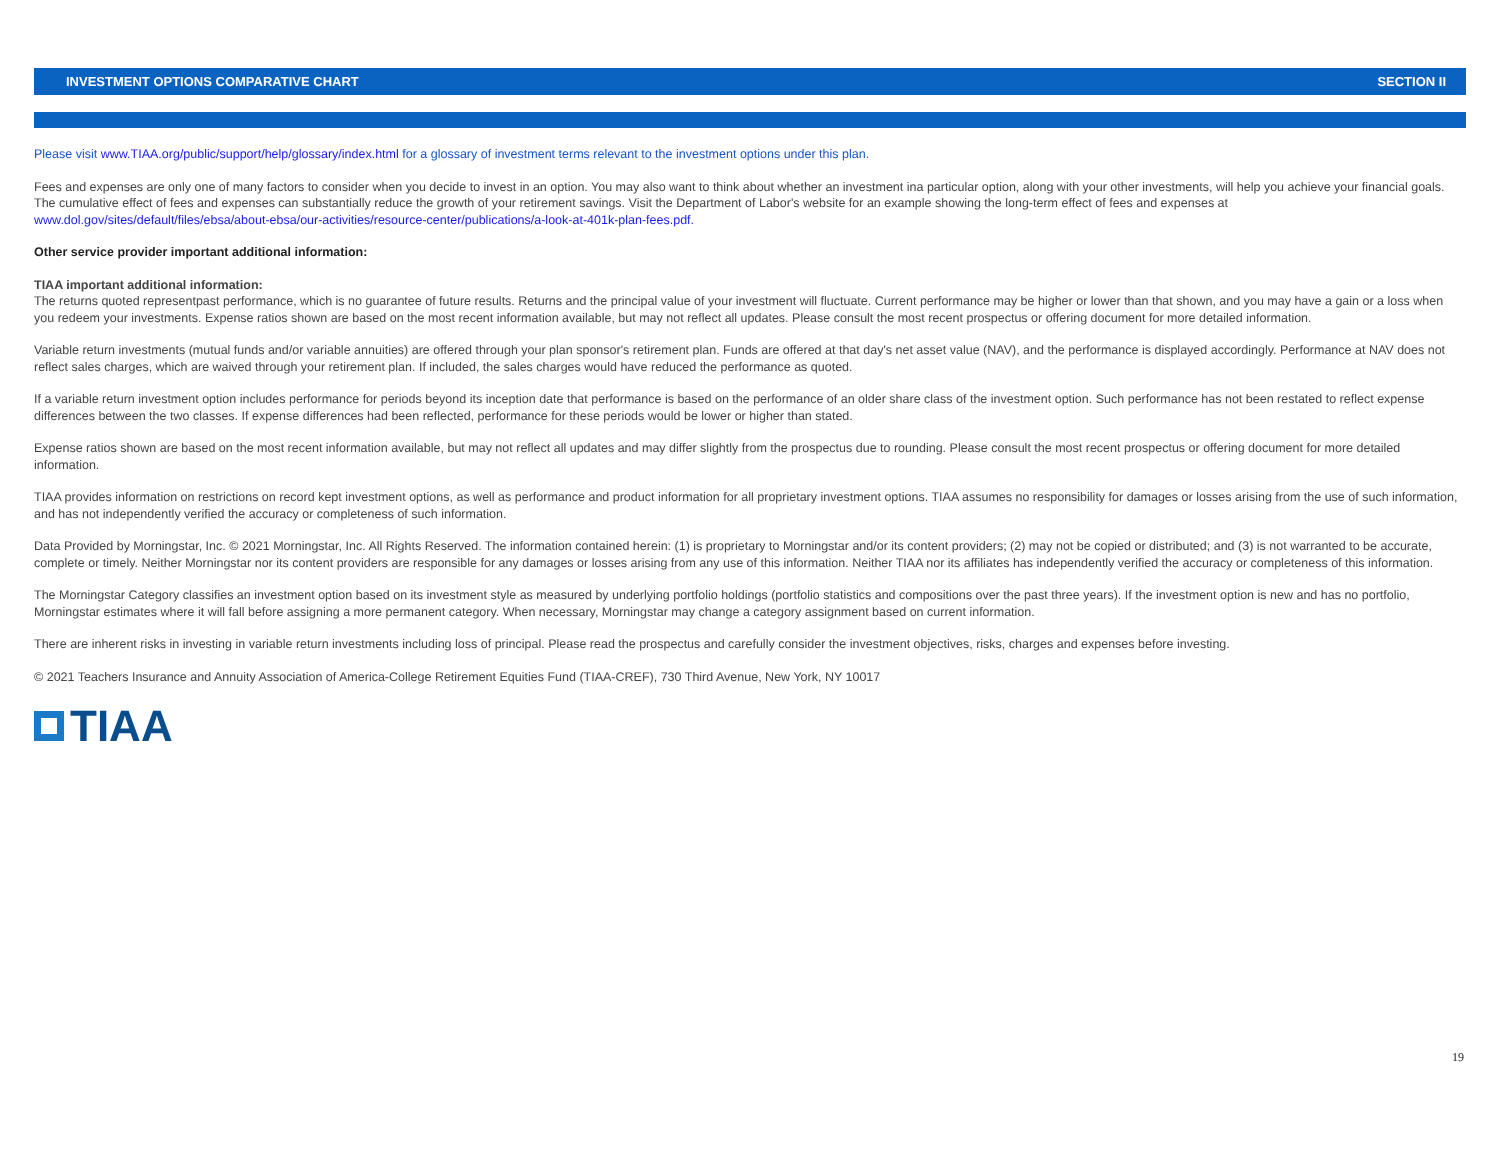INVESTMENT OPTIONS COMPARATIVE CHART SECTION II
Please visit www.TIAA.org/public/support/help/glossary/index.html for a glossary of investment terms relevant to the investment options under this plan.
Fees and expenses are only one of many factors to consider when you decide to invest in an option. You may also want to think about whether an investment ina particular option, along with your other investments, will help you achieve your financial goals. The cumulative effect of fees and expenses can substantially reduce the growth of your retirement savings. Visit the Department of Labor's website for an example showing the long-term effect of fees and expenses at www.dol.gov/sites/default/files/ebsa/about-ebsa/our-activities/resource-center/publications/a-look-at-401k-plan-fees.pdf.
Other service provider important additional information:
TIAA important additional information:
The returns quoted representpast performance, which is no guarantee of future results. Returns and the principal value of your investment will fluctuate. Current performance may be higher or lower than that shown, and you may have a gain or a loss when you redeem your investments. Expense ratios shown are based on the most recent information available, but may not reflect all updates. Please consult the most recent prospectus or offering document for more detailed information.
Variable return investments (mutual funds and/or variable annuities) are offered through your plan sponsor's retirement plan. Funds are offered at that day's net asset value (NAV), and the performance is displayed accordingly. Performance at NAV does not reflect sales charges, which are waived through your retirement plan. If included, the sales charges would have reduced the performance as quoted.
If a variable return investment option includes performance for periods beyond its inception date that performance is based on the performance of an older share class of the investment option. Such performance has not been restated to reflect expense differences between the two classes. If expense differences had been reflected, performance for these periods would be lower or higher than stated.
Expense ratios shown are based on the most recent information available, but may not reflect all updates and may differ slightly from the prospectus due to rounding. Please consult the most recent prospectus or offering document for more detailed information.
TIAA provides information on restrictions on record kept investment options, as well as performance and product information for all proprietary investment options. TIAA assumes no responsibility for damages or losses arising from the use of such information, and has not independently verified the accuracy or completeness of such information.
Data Provided by Morningstar, Inc. © 2021 Morningstar, Inc. All Rights Reserved. The information contained herein: (1) is proprietary to Morningstar and/or its content providers; (2) may not be copied or distributed; and (3) is not warranted to be accurate, complete or timely. Neither Morningstar nor its content providers are responsible for any damages or losses arising from any use of this information. Neither TIAA nor its affiliates has independently verified the accuracy or completeness of this information.
The Morningstar Category classifies an investment option based on its investment style as measured by underlying portfolio holdings (portfolio statistics and compositions over the past three years). If the investment option is new and has no portfolio, Morningstar estimates where it will fall before assigning a more permanent category. When necessary, Morningstar may change a category assignment based on current information.
There are inherent risks in investing in variable return investments including loss of principal. Please read the prospectus and carefully consider the investment objectives, risks, charges and expenses before investing.
© 2021 Teachers Insurance and Annuity Association of America-College Retirement Equities Fund (TIAA-CREF), 730 Third Avenue, New York, NY 10017
TIAA
19